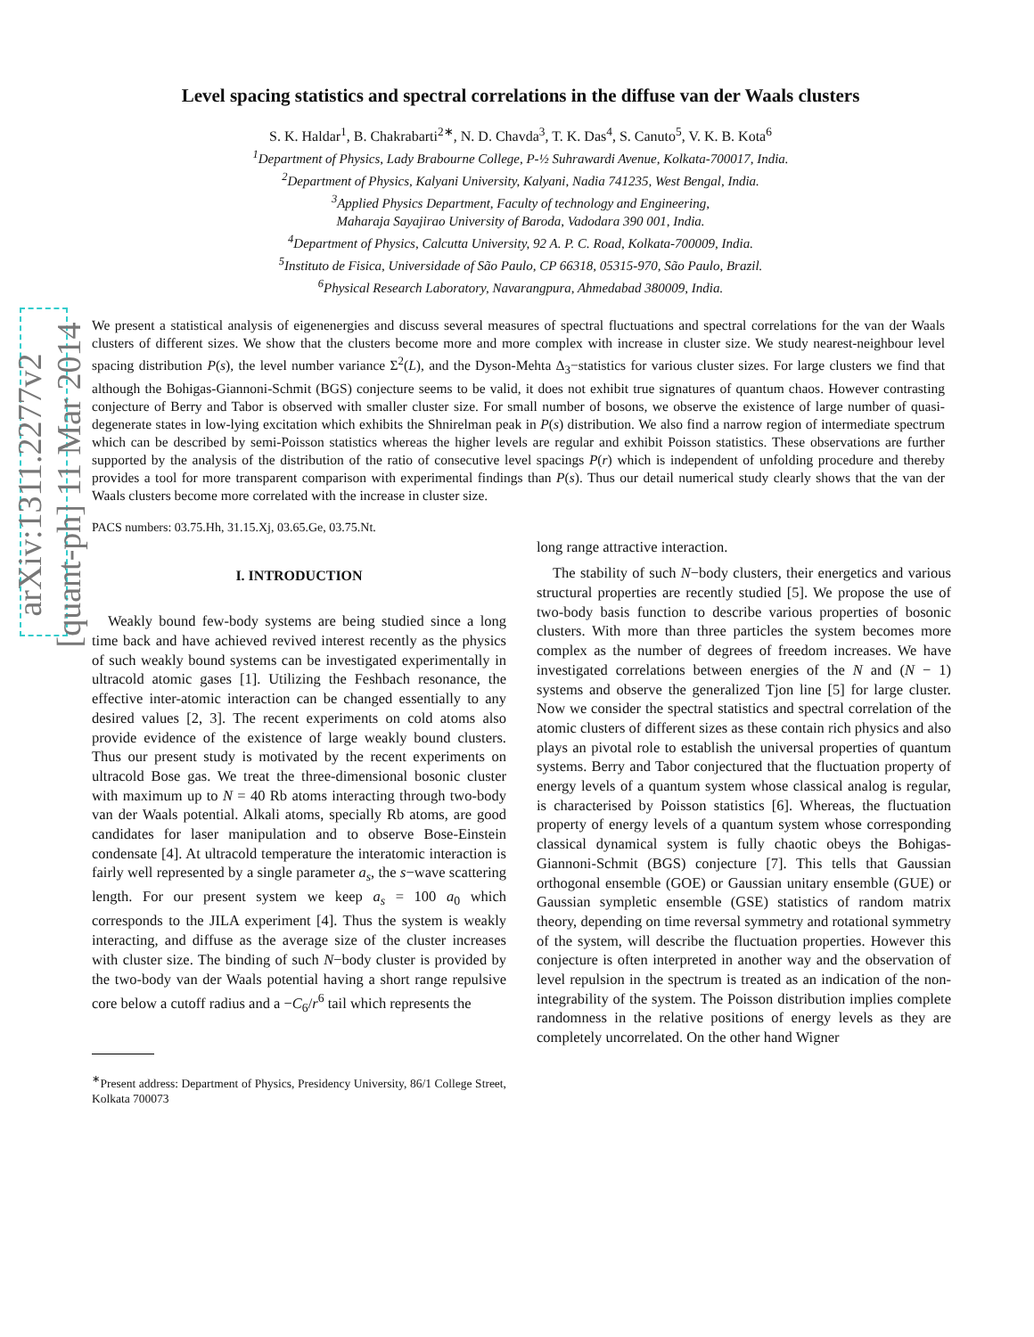arXiv:1311.2277v2 [quant-ph] 11 Mar 2014
Level spacing statistics and spectral correlations in the diffuse van der Waals clusters
S. K. Haldar<sup>1</sup>, B. Chakrabarti<sup>2∗</sup>, N. D. Chavda<sup>3</sup>, T. K. Das<sup>4</sup>, S. Canuto<sup>5</sup>, V. K. B. Kota<sup>6</sup>
<sup>1</sup> Department of Physics, Lady Brabourne College, P-½ Suhrawardi Avenue, Kolkata-700017, India.
<sup>2</sup> Department of Physics, Kalyani University, Kalyani, Nadia 741235, West Bengal, India.
<sup>3</sup> Applied Physics Department, Faculty of technology and Engineering,
Maharaja Sayajirao University of Baroda, Vadodara 390 001, India.
<sup>4</sup> Department of Physics, Calcutta University, 92 A. P. C. Road, Kolkata-700009, India.
<sup>5</sup> Instituto de Fisica, Universidade of São Paulo, CP 66318, 05315-970, São Paulo, Brazil.
<sup>6</sup> Physical Research Laboratory, Navarangpura, Ahmedabad 380009, India.
We present a statistical analysis of eigenenergies and discuss several measures of spectral fluctuations and spectral correlations for the van der Waals clusters of different sizes. We show that the clusters become more and more complex with increase in cluster size. We study nearest-neighbour level spacing distribution P(s), the level number variance Σ<sup>2</sup>(L), and the Dyson-Mehta Δ<sub>3</sub>−statistics for various cluster sizes. For large clusters we find that although the Bohigas-Giannoni-Schmit (BGS) conjecture seems to be valid, it does not exhibit true signatures of quantum chaos. However contrasting conjecture of Berry and Tabor is observed with smaller cluster size. For small number of bosons, we observe the existence of large number of quasi-degenerate states in low-lying excitation which exhibits the Shnirelman peak in P(s) distribution. We also find a narrow region of intermediate spectrum which can be described by semi-Poisson statistics whereas the higher levels are regular and exhibit Poisson statistics. These observations are further supported by the analysis of the distribution of the ratio of consecutive level spacings P(r) which is independent of unfolding procedure and thereby provides a tool for more transparent comparison with experimental findings than P(s). Thus our detail numerical study clearly shows that the van der Waals clusters become more correlated with the increase in cluster size.
PACS numbers: 03.75.Hh, 31.15.Xj, 03.65.Ge, 03.75.Nt.
I. INTRODUCTION
Weakly bound few-body systems are being studied since a long time back and have achieved revived interest recently as the physics of such weakly bound systems can be investigated experimentally in ultracold atomic gases [1]. Utilizing the Feshbach resonance, the effective inter-atomic interaction can be changed essentially to any desired values [2, 3]. The recent experiments on cold atoms also provide evidence of the existence of large weakly bound clusters. Thus our present study is motivated by the recent experiments on ultracold Bose gas. We treat the three-dimensional bosonic cluster with maximum up to N = 40 Rb atoms interacting through two-body van der Waals potential. Alkali atoms, specially Rb atoms, are good candidates for laser manipulation and to observe Bose-Einstein condensate [4]. At ultracold temperature the interatomic interaction is fairly well represented by a single parameter a<sub>s</sub>, the s−wave scattering length. For our present system we keep a<sub>s</sub> = 100 a<sub>0</sub> which corresponds to the JILA experiment [4]. Thus the system is weakly interacting, and diffuse as the average size of the cluster increases with cluster size. The binding of such N−body cluster is provided by the two-body van der Waals potential having a short range repulsive core below a cutoff radius and a −C<sub>6</sub>/r<sup>6</sup> tail which represents the
<sup>∗</sup>Present address: Department of Physics, Presidency University, 86/1 College Street, Kolkata 700073
long range attractive interaction.
The stability of such N−body clusters, their energetics and various structural properties are recently studied [5]. We propose the use of two-body basis function to describe various properties of bosonic clusters. With more than three particles the system becomes more complex as the number of degrees of freedom increases. We have investigated correlations between energies of the N and (N − 1) systems and observe the generalized Tjon line [5] for large cluster. Now we consider the spectral statistics and spectral correlation of the atomic clusters of different sizes as these contain rich physics and also plays an pivotal role to establish the universal properties of quantum systems. Berry and Tabor conjectured that the fluctuation property of energy levels of a quantum system whose classical analog is regular, is characterised by Poisson statistics [6]. Whereas, the fluctuation property of energy levels of a quantum system whose corresponding classical dynamical system is fully chaotic obeys the Bohigas-Giannoni-Schmit (BGS) conjecture [7]. This tells that Gaussian orthogonal ensemble (GOE) or Gaussian unitary ensemble (GUE) or Gaussian sympletic ensemble (GSE) statistics of random matrix theory, depending on time reversal symmetry and rotational symmetry of the system, will describe the fluctuation properties. However this conjecture is often interpreted in another way and the observation of level repulsion in the spectrum is treated as an indication of the non-integrability of the system. The Poisson distribution implies complete randomness in the relative positions of energy levels as they are completely uncorrelated. On the other hand Wigner